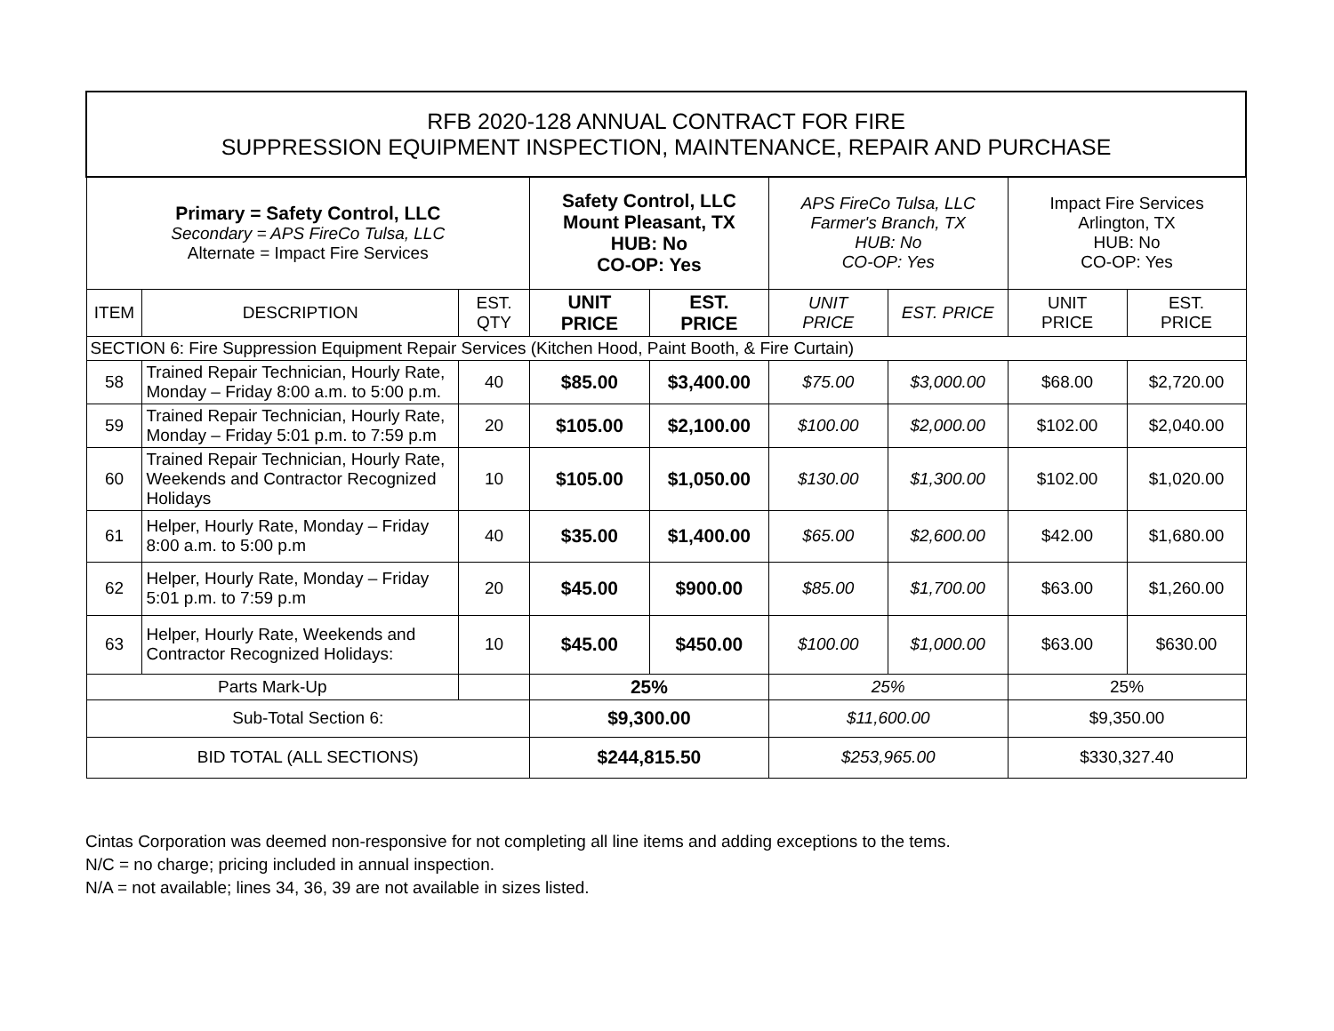| RFB 2020-128 ANNUAL CONTRACT FOR FIRE SUPPRESSION EQUIPMENT INSPECTION, MAINTENANCE, REPAIR AND PURCHASE | | | | | | | | |
| Primary = Safety Control, LLC Secondary = APS FireCo Tulsa, LLC Alternate = Impact Fire Services | | | Safety Control, LLC Mount Pleasant, TX HUB: No CO-OP: Yes | | APS FireCo Tulsa, LLC Farmer's Branch, TX HUB: No CO-OP: Yes | | Impact Fire Services Arlington, TX HUB: No CO-OP: Yes | |
| ITEM | DESCRIPTION | EST. QTY | UNIT PRICE | EST. PRICE | UNIT PRICE | EST. PRICE | UNIT PRICE | EST. PRICE |
| SECTION 6: Fire Suppression Equipment Repair Services (Kitchen Hood, Paint Booth, & Fire Curtain) | | | | | | | | |
| 58 | Trained Repair Technician, Hourly Rate, Monday – Friday 8:00 a.m. to 5:00 p.m. | 40 | $85.00 | $3,400.00 | $75.00 | $3,000.00 | $68.00 | $2,720.00 |
| 59 | Trained Repair Technician, Hourly Rate, Monday – Friday 5:01 p.m. to 7:59 p.m | 20 | $105.00 | $2,100.00 | $100.00 | $2,000.00 | $102.00 | $2,040.00 |
| 60 | Trained Repair Technician, Hourly Rate, Weekends and Contractor Recognized Holidays | 10 | $105.00 | $1,050.00 | $130.00 | $1,300.00 | $102.00 | $1,020.00 |
| 61 | Helper, Hourly Rate, Monday – Friday 8:00 a.m. to 5:00 p.m | 40 | $35.00 | $1,400.00 | $65.00 | $2,600.00 | $42.00 | $1,680.00 |
| 62 | Helper, Hourly Rate, Monday – Friday 5:01 p.m. to 7:59 p.m | 20 | $45.00 | $900.00 | $85.00 | $1,700.00 | $63.00 | $1,260.00 |
| 63 | Helper, Hourly Rate, Weekends and Contractor Recognized Holidays: | 10 | $45.00 | $450.00 | $100.00 | $1,000.00 | $63.00 | $630.00 |
| Parts Mark-Up | | | 25% | | 25% | | 25% | |
| Sub-Total Section 6: | | | $9,300.00 | | $11,600.00 | | $9,350.00 | |
| BID TOTAL (ALL SECTIONS) | | | $244,815.50 | | $253,965.00 | | $330,327.40 | |
Cintas Corporation was deemed non-responsive for not completing all line items and adding exceptions to the tems.
N/C = no charge; pricing included in annual inspection.
N/A = not available; lines 34, 36, 39 are not available in sizes listed.